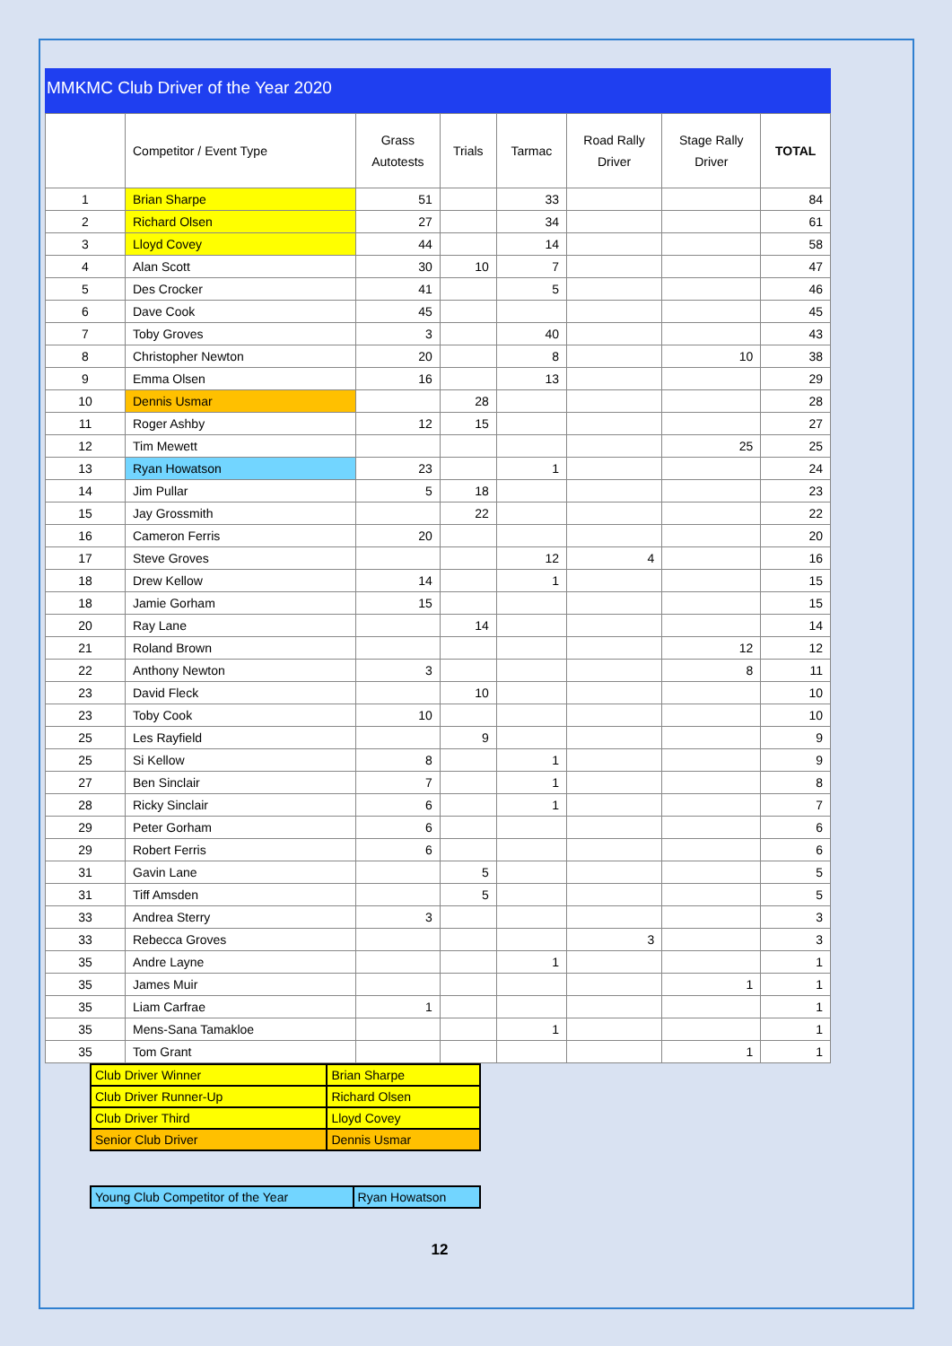MMKMC Club Driver of the Year 2020
| | Competitor / Event Type | Grass Autotests | Trials | Tarmac | Road Rally Driver | Stage Rally Driver | TOTAL |
| --- | --- | --- | --- | --- | --- | --- | --- |
| 1 | Brian Sharpe | 51 | | 33 | | | 84 |
| 2 | Richard Olsen | 27 | | 34 | | | 61 |
| 3 | Lloyd Covey | 44 | | 14 | | | 58 |
| 4 | Alan Scott | 30 | 10 | 7 | | | 47 |
| 5 | Des Crocker | 41 | | 5 | | | 46 |
| 6 | Dave Cook | 45 | | | | | 45 |
| 7 | Toby Groves | 3 | | 40 | | | 43 |
| 8 | Christopher Newton | 20 | | 8 | | 10 | 38 |
| 9 | Emma Olsen | 16 | | 13 | | | 29 |
| 10 | Dennis Usmar | | 28 | | | | 28 |
| 11 | Roger Ashby | 12 | 15 | | | | 27 |
| 12 | Tim Mewett | | | | | 25 | 25 |
| 13 | Ryan Howatson | 23 | | 1 | | | 24 |
| 14 | Jim Pullar | 5 | 18 | | | | 23 |
| 15 | Jay Grossmith | | 22 | | | | 22 |
| 16 | Cameron Ferris | 20 | | | | | 20 |
| 17 | Steve Groves | | | 12 | 4 | | 16 |
| 18 | Drew Kellow | 14 | | 1 | | | 15 |
| 18 | Jamie Gorham | 15 | | | | | 15 |
| 20 | Ray Lane | | 14 | | | | 14 |
| 21 | Roland Brown | | | | | 12 | 12 |
| 22 | Anthony Newton | 3 | | | | 8 | 11 |
| 23 | David Fleck | | 10 | | | | 10 |
| 23 | Toby Cook | 10 | | | | | 10 |
| 25 | Les Rayfield | | 9 | | | | 9 |
| 25 | Si Kellow | 8 | | 1 | | | 9 |
| 27 | Ben Sinclair | 7 | | 1 | | | 8 |
| 28 | Ricky Sinclair | 6 | | 1 | | | 7 |
| 29 | Peter Gorham | 6 | | | | | 6 |
| 29 | Robert Ferris | 6 | | | | | 6 |
| 31 | Gavin Lane | | 5 | | | | 5 |
| 31 | Tiff Amsden | | 5 | | | | 5 |
| 33 | Andrea Sterry | 3 | | | | | 3 |
| 33 | Rebecca Groves | | | | 3 | | 3 |
| 35 | Andre Layne | | | 1 | | | 1 |
| 35 | James Muir | | | | | 1 | 1 |
| 35 | Liam Carfrae | 1 | | | | | 1 |
| 35 | Mens-Sana Tamakloe | | | 1 | | | 1 |
| 35 | Tom Grant | | | | | 1 | 1 |
| Club Driver Winner | Brian Sharpe |
| Club Driver Runner-Up | Richard Olsen |
| Club Driver Third | Lloyd Covey |
| Senior Club Driver | Dennis Usmar |
| Young Club Competitor of the Year | Ryan Howatson |
12